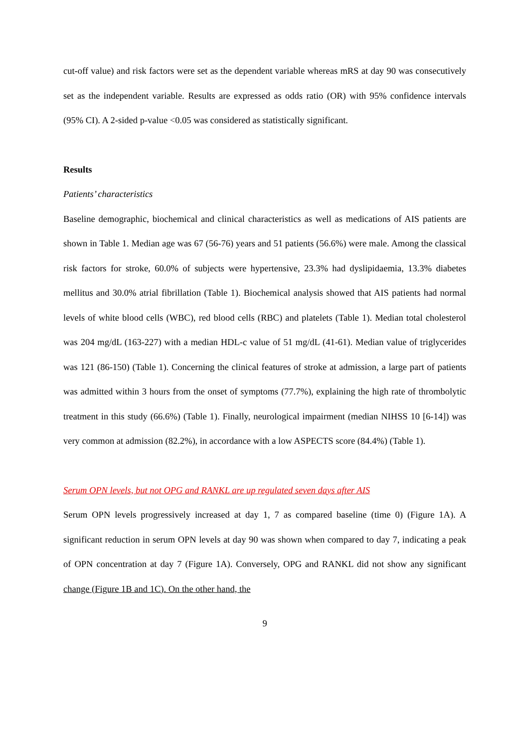cut-off value) and risk factors were set as the dependent variable whereas mRS at day 90 was consecutively set as the independent variable. Results are expressed as odds ratio (OR) with 95% confidence intervals (95% CI). A 2-sided p-value <0.05 was considered as statistically significant.
Results
Patients’ characteristics
Baseline demographic, biochemical and clinical characteristics as well as medications of AIS patients are shown in Table 1. Median age was 67 (56-76) years and 51 patients (56.6%) were male. Among the classical risk factors for stroke, 60.0% of subjects were hypertensive, 23.3% had dyslipidaemia, 13.3% diabetes mellitus and 30.0% atrial fibrillation (Table 1). Biochemical analysis showed that AIS patients had normal levels of white blood cells (WBC), red blood cells (RBC) and platelets (Table 1). Median total cholesterol was 204 mg/dL (163-227) with a median HDL-c value of 51 mg/dL (41-61). Median value of triglycerides was 121 (86-150) (Table 1). Concerning the clinical features of stroke at admission, a large part of patients was admitted within 3 hours from the onset of symptoms (77.7%), explaining the high rate of thrombolytic treatment in this study (66.6%) (Table 1). Finally, neurological impairment (median NIHSS 10 [6-14]) was very common at admission (82.2%), in accordance with a low ASPECTS score (84.4%) (Table 1).
Serum OPN levels, but not OPG and RANKL are up regulated seven days after AIS
Serum OPN levels progressively increased at day 1, 7 as compared baseline (time 0) (Figure 1A). A significant reduction in serum OPN levels at day 90 was shown when compared to day 7, indicating a peak of OPN concentration at day 7 (Figure 1A). Conversely, OPG and RANKL did not show any significant change (Figure 1B and 1C). On the other hand, the
9